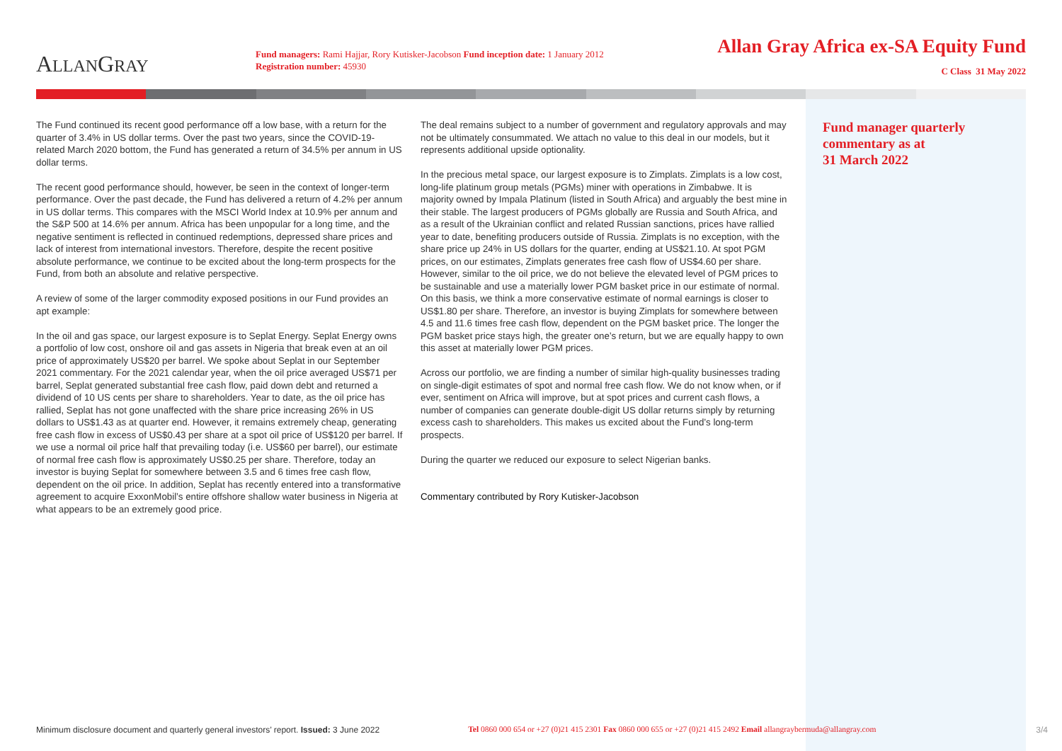ALLANGRAY
Fund managers: Rami Hajjar, Rory Kutisker-Jacobson Fund inception date: 1 January 2012
Registration number: 45930
Allan Gray Africa ex-SA Equity Fund
C Class 31 May 2022
The Fund continued its recent good performance off a low base, with a return for the quarter of 3.4% in US dollar terms. Over the past two years, since the COVID-19-related March 2020 bottom, the Fund has generated a return of 34.5% per annum in US dollar terms.
The recent good performance should, however, be seen in the context of longer-term performance. Over the past decade, the Fund has delivered a return of 4.2% per annum in US dollar terms. This compares with the MSCI World Index at 10.9% per annum and the S&P 500 at 14.6% per annum. Africa has been unpopular for a long time, and the negative sentiment is reflected in continued redemptions, depressed share prices and lack of interest from international investors. Therefore, despite the recent positive absolute performance, we continue to be excited about the long-term prospects for the Fund, from both an absolute and relative perspective.
A review of some of the larger commodity exposed positions in our Fund provides an apt example:
In the oil and gas space, our largest exposure is to Seplat Energy. Seplat Energy owns a portfolio of low cost, onshore oil and gas assets in Nigeria that break even at an oil price of approximately US$20 per barrel. We spoke about Seplat in our September 2021 commentary. For the 2021 calendar year, when the oil price averaged US$71 per barrel, Seplat generated substantial free cash flow, paid down debt and returned a dividend of 10 US cents per share to shareholders. Year to date, as the oil price has rallied, Seplat has not gone unaffected with the share price increasing 26% in US dollars to US$1.43 as at quarter end. However, it remains extremely cheap, generating free cash flow in excess of US$0.43 per share at a spot oil price of US$120 per barrel. If we use a normal oil price half that prevailing today (i.e. US$60 per barrel), our estimate of normal free cash flow is approximately US$0.25 per share. Therefore, today an investor is buying Seplat for somewhere between 3.5 and 6 times free cash flow, dependent on the oil price. In addition, Seplat has recently entered into a transformative agreement to acquire ExxonMobil’s entire offshore shallow water business in Nigeria at what appears to be an extremely good price.
The deal remains subject to a number of government and regulatory approvals and may not be ultimately consummated. We attach no value to this deal in our models, but it represents additional upside optionality.
In the precious metal space, our largest exposure is to Zimplats. Zimplats is a low cost, long-life platinum group metals (PGMs) miner with operations in Zimbabwe. It is majority owned by Impala Platinum (listed in South Africa) and arguably the best mine in their stable. The largest producers of PGMs globally are Russia and South Africa, and as a result of the Ukrainian conflict and related Russian sanctions, prices have rallied year to date, benefiting producers outside of Russia. Zimplats is no exception, with the share price up 24% in US dollars for the quarter, ending at US$21.10. At spot PGM prices, on our estimates, Zimplats generates free cash flow of US$4.60 per share. However, similar to the oil price, we do not believe the elevated level of PGM prices to be sustainable and use a materially lower PGM basket price in our estimate of normal. On this basis, we think a more conservative estimate of normal earnings is closer to US$1.80 per share. Therefore, an investor is buying Zimplats for somewhere between 4.5 and 11.6 times free cash flow, dependent on the PGM basket price. The longer the PGM basket price stays high, the greater one’s return, but we are equally happy to own this asset at materially lower PGM prices.
Across our portfolio, we are finding a number of similar high-quality businesses trading on single-digit estimates of spot and normal free cash flow. We do not know when, or if ever, sentiment on Africa will improve, but at spot prices and current cash flows, a number of companies can generate double-digit US dollar returns simply by returning excess cash to shareholders. This makes us excited about the Fund’s long-term prospects.
During the quarter we reduced our exposure to select Nigerian banks.
Commentary contributed by Rory Kutisker-Jacobson
Fund manager quarterly commentary as at
31 March 2022
Minimum disclosure document and quarterly general investors’ report. Issued: 3 June 2022 Tel 0860 000 654 or +27 (0)21 415 2301 Fax 0860 000 655 or +27 (0)21 415 2492 Email allangraybermuda@allangray.com 3/4